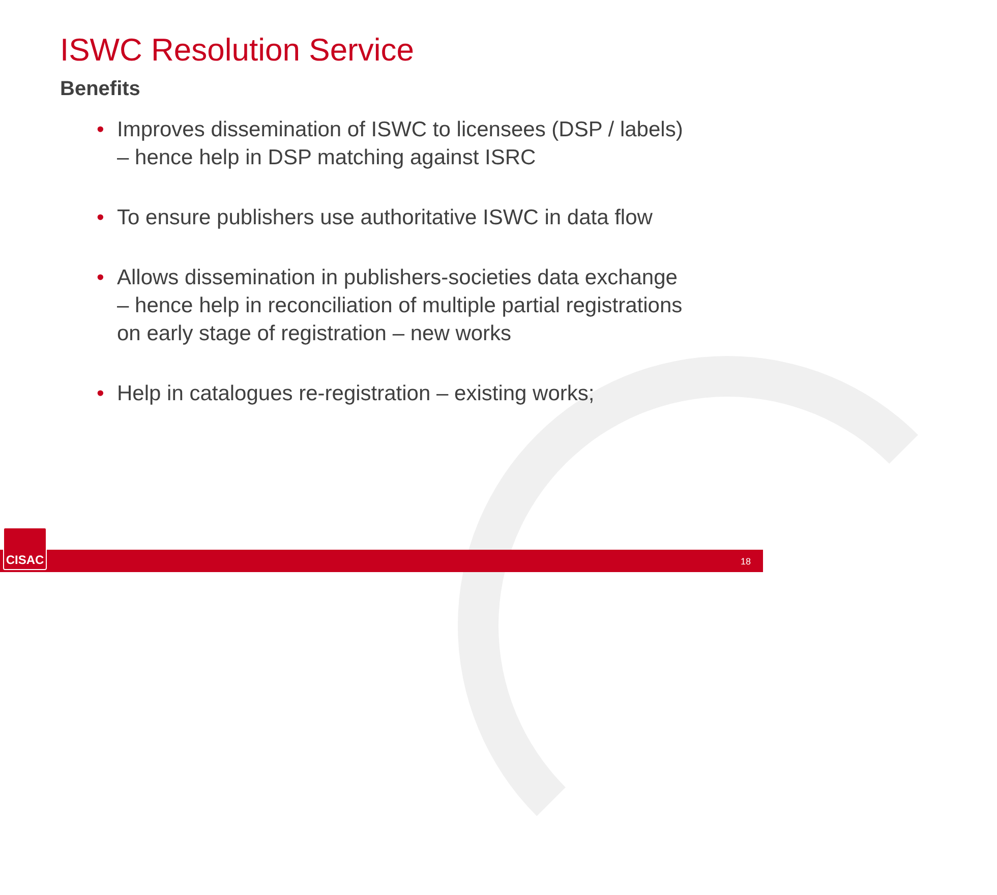ISWC Resolution Service
Benefits
• Improves dissemination of ISWC to licensees (DSP / labels) – hence help in DSP matching against ISRC
• To ensure publishers use authoritative ISWC in data flow
• Allows dissemination in publishers-societies data exchange – hence help in reconciliation of multiple partial registrations on early stage of registration – new works
• Help in catalogues re-registration – existing works;
CISAC 18